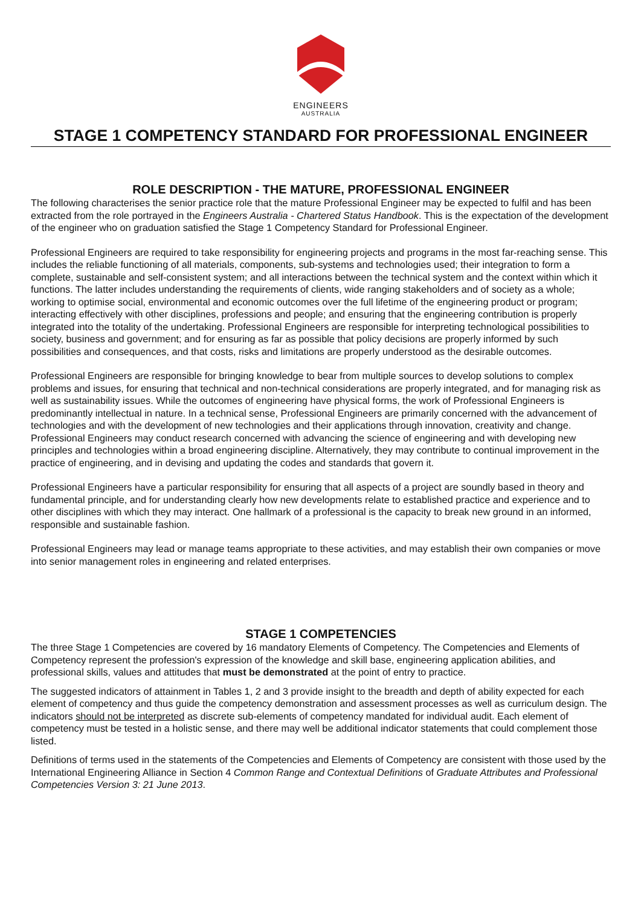ENGINEERS
AUSTRALIA
STAGE 1 COMPETENCY STANDARD FOR PROFESSIONAL ENGINEER
ROLE DESCRIPTION - THE MATURE, PROFESSIONAL ENGINEER
The following characterises the senior practice role that the mature Professional Engineer may be expected to fulfil and has been extracted from the role portrayed in the Engineers Australia - Chartered Status Handbook. This is the expectation of the development of the engineer who on graduation satisfied the Stage 1 Competency Standard for Professional Engineer.
Professional Engineers are required to take responsibility for engineering projects and programs in the most far-reaching sense. This includes the reliable functioning of all materials, components, sub-systems and technologies used; their integration to form a complete, sustainable and self-consistent system; and all interactions between the technical system and the context within which it functions. The latter includes understanding the requirements of clients, wide ranging stakeholders and of society as a whole; working to optimise social, environmental and economic outcomes over the full lifetime of the engineering product or program; interacting effectively with other disciplines, professions and people; and ensuring that the engineering contribution is properly integrated into the totality of the undertaking. Professional Engineers are responsible for interpreting technological possibilities to society, business and government; and for ensuring as far as possible that policy decisions are properly informed by such possibilities and consequences, and that costs, risks and limitations are properly understood as the desirable outcomes.
Professional Engineers are responsible for bringing knowledge to bear from multiple sources to develop solutions to complex problems and issues, for ensuring that technical and non-technical considerations are properly integrated, and for managing risk as well as sustainability issues. While the outcomes of engineering have physical forms, the work of Professional Engineers is predominantly intellectual in nature. In a technical sense, Professional Engineers are primarily concerned with the advancement of technologies and with the development of new technologies and their applications through innovation, creativity and change. Professional Engineers may conduct research concerned with advancing the science of engineering and with developing new principles and technologies within a broad engineering discipline. Alternatively, they may contribute to continual improvement in the practice of engineering, and in devising and updating the codes and standards that govern it.
Professional Engineers have a particular responsibility for ensuring that all aspects of a project are soundly based in theory and fundamental principle, and for understanding clearly how new developments relate to established practice and experience and to other disciplines with which they may interact. One hallmark of a professional is the capacity to break new ground in an informed, responsible and sustainable fashion.
Professional Engineers may lead or manage teams appropriate to these activities, and may establish their own companies or move into senior management roles in engineering and related enterprises.
STAGE 1 COMPETENCIES
The three Stage 1 Competencies are covered by 16 mandatory Elements of Competency. The Competencies and Elements of Competency represent the profession's expression of the knowledge and skill base, engineering application abilities, and professional skills, values and attitudes that must be demonstrated at the point of entry to practice.
The suggested indicators of attainment in Tables 1, 2 and 3 provide insight to the breadth and depth of ability expected for each element of competency and thus guide the competency demonstration and assessment processes as well as curriculum design. The indicators should not be interpreted as discrete sub-elements of competency mandated for individual audit. Each element of competency must be tested in a holistic sense, and there may well be additional indicator statements that could complement those listed.
Definitions of terms used in the statements of the Competencies and Elements of Competency are consistent with those used by the International Engineering Alliance in Section 4 Common Range and Contextual Definitions of Graduate Attributes and Professional Competencies Version 3: 21 June 2013.